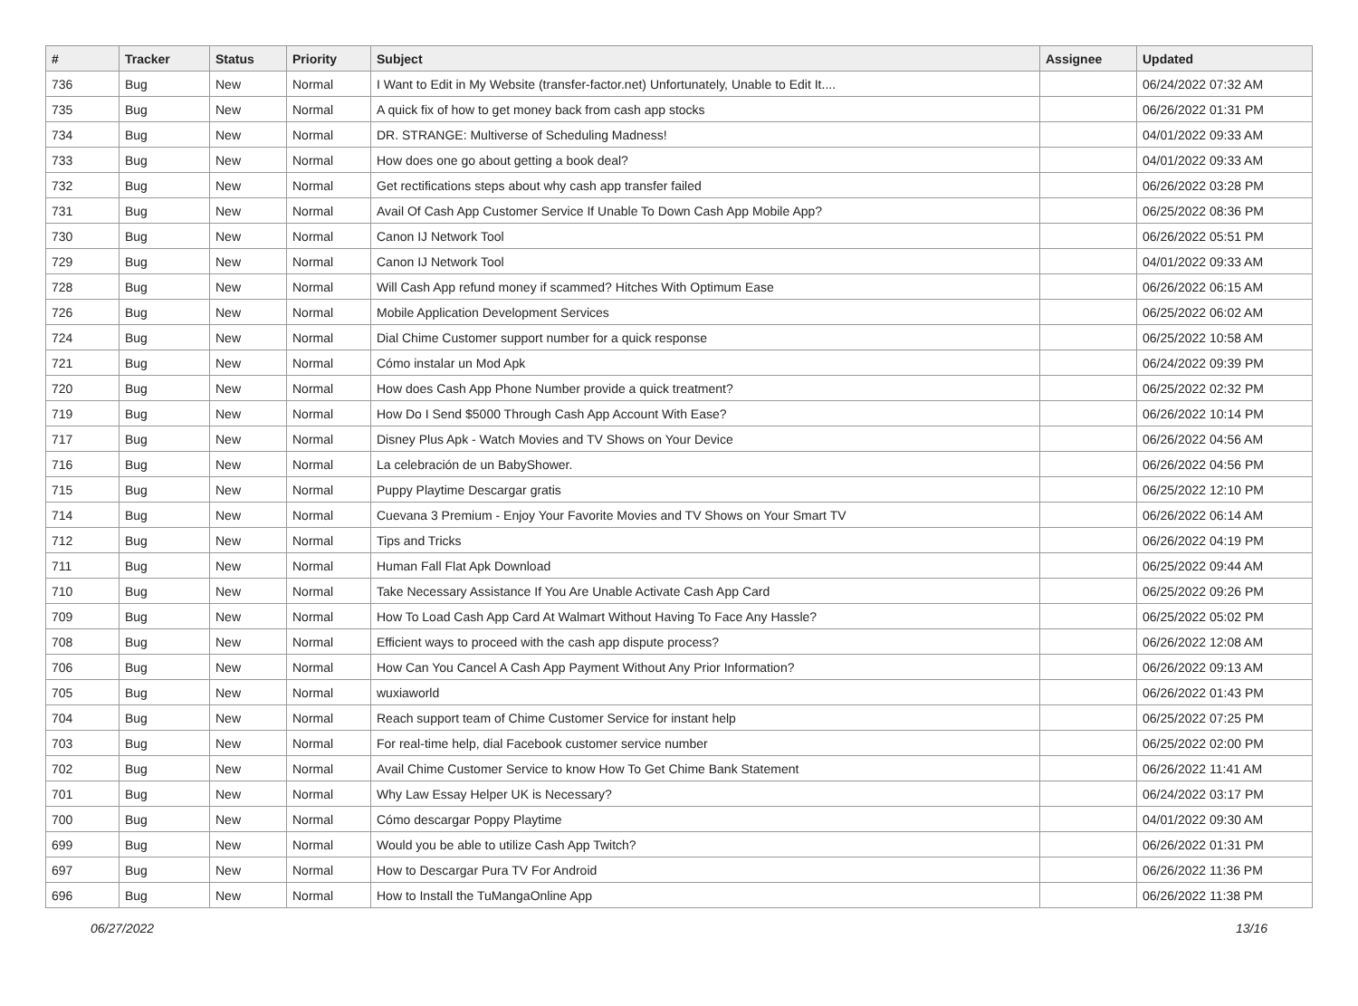| # | Tracker | Status | Priority | Subject | Assignee | Updated |
| --- | --- | --- | --- | --- | --- | --- |
| 736 | Bug | New | Normal | I Want to Edit in My Website (transfer-factor.net) Unfortunately, Unable to Edit It.... | | 06/24/2022 07:32 AM |
| 735 | Bug | New | Normal | A quick fix of how to get money back from cash app stocks | | 06/26/2022 01:31 PM |
| 734 | Bug | New | Normal | DR. STRANGE: Multiverse of Scheduling Madness! | | 04/01/2022 09:33 AM |
| 733 | Bug | New | Normal | How does one go about getting a book deal? | | 04/01/2022 09:33 AM |
| 732 | Bug | New | Normal | Get rectifications steps about why cash app transfer failed | | 06/26/2022 03:28 PM |
| 731 | Bug | New | Normal | Avail Of Cash App Customer Service If Unable To Down Cash App Mobile App? | | 06/25/2022 08:36 PM |
| 730 | Bug | New | Normal | Canon IJ Network Tool | | 06/26/2022 05:51 PM |
| 729 | Bug | New | Normal | Canon IJ Network Tool | | 04/01/2022 09:33 AM |
| 728 | Bug | New | Normal | Will Cash App refund money if scammed? Hitches With Optimum Ease | | 06/26/2022 06:15 AM |
| 726 | Bug | New | Normal | Mobile Application Development Services | | 06/25/2022 06:02 AM |
| 724 | Bug | New | Normal | Dial Chime Customer support number for a quick response | | 06/25/2022 10:58 AM |
| 721 | Bug | New | Normal | Cómo instalar un Mod Apk | | 06/24/2022 09:39 PM |
| 720 | Bug | New | Normal | How does Cash App Phone Number provide a quick treatment? | | 06/25/2022 02:32 PM |
| 719 | Bug | New | Normal | How Do I Send $5000 Through Cash App Account With Ease? | | 06/26/2022 10:14 PM |
| 717 | Bug | New | Normal | Disney Plus Apk - Watch Movies and TV Shows on Your Device | | 06/26/2022 04:56 AM |
| 716 | Bug | New | Normal | La celebración de un BabyShower. | | 06/26/2022 04:56 PM |
| 715 | Bug | New | Normal | Puppy Playtime Descargar gratis | | 06/25/2022 12:10 PM |
| 714 | Bug | New | Normal | Cuevana 3 Premium - Enjoy Your Favorite Movies and TV Shows on Your Smart TV | | 06/26/2022 06:14 AM |
| 712 | Bug | New | Normal | Tips and Tricks | | 06/26/2022 04:19 PM |
| 711 | Bug | New | Normal | Human Fall Flat Apk Download | | 06/25/2022 09:44 AM |
| 710 | Bug | New | Normal | Take Necessary Assistance If You Are Unable Activate Cash App Card | | 06/25/2022 09:26 PM |
| 709 | Bug | New | Normal | How To Load Cash App Card At Walmart Without Having To Face Any Hassle? | | 06/25/2022 05:02 PM |
| 708 | Bug | New | Normal | Efficient ways to proceed with the cash app dispute process? | | 06/26/2022 12:08 AM |
| 706 | Bug | New | Normal | How Can You Cancel A Cash App Payment Without Any Prior Information? | | 06/26/2022 09:13 AM |
| 705 | Bug | New | Normal | wuxiaworld | | 06/26/2022 01:43 PM |
| 704 | Bug | New | Normal | Reach support team of Chime Customer Service for instant help | | 06/25/2022 07:25 PM |
| 703 | Bug | New | Normal | For real-time help, dial Facebook customer service number | | 06/25/2022 02:00 PM |
| 702 | Bug | New | Normal | Avail Chime Customer Service to know How To Get Chime Bank Statement | | 06/26/2022 11:41 AM |
| 701 | Bug | New | Normal | Why Law Essay Helper UK is Necessary? | | 06/24/2022 03:17 PM |
| 700 | Bug | New | Normal | Cómo descargar Poppy Playtime | | 04/01/2022 09:30 AM |
| 699 | Bug | New | Normal | Would you be able to utilize Cash App Twitch? | | 06/26/2022 01:31 PM |
| 697 | Bug | New | Normal | How to Descargar Pura TV For Android | | 06/26/2022 11:36 PM |
| 696 | Bug | New | Normal | How to Install the TuMangaOnline App | | 06/26/2022 11:38 PM |
06/27/2022 13/16